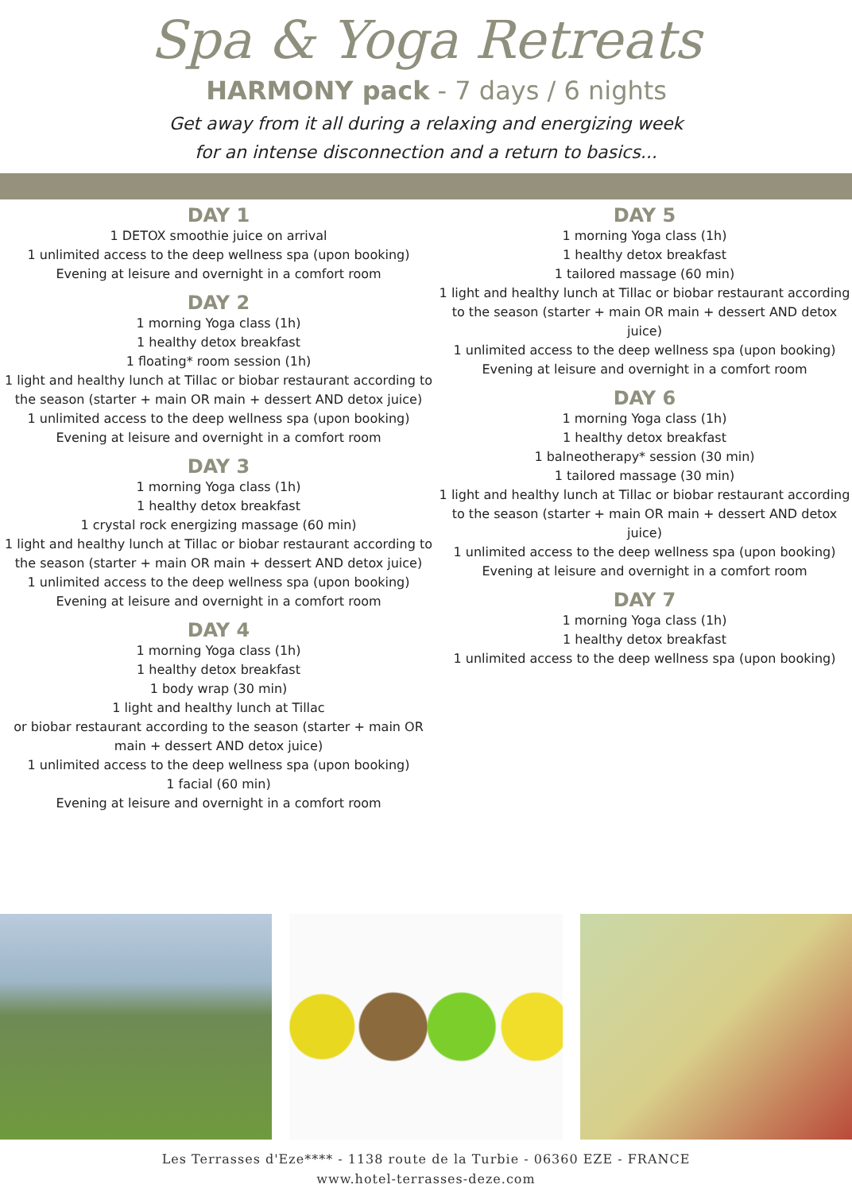Spa & Yoga Retreats
HARMONY pack - 7 days / 6 nights
Get away from it all during a relaxing and energizing week
for an intense disconnection and a return to basics...
DAY 1
1 DETOX smoothie juice on arrival
1 unlimited access to the deep wellness spa (upon booking)
Evening at leisure and overnight in a comfort room
DAY 2
1 morning Yoga class (1h)
1 healthy detox breakfast
1 floating* room session (1h)
1 light and healthy lunch at Tillac or biobar restaurant according to the season (starter + main OR main + dessert AND detox juice)
1 unlimited access to the deep wellness spa (upon booking)
Evening at leisure and overnight in a comfort room
DAY 3
1 morning Yoga class (1h)
1 healthy detox breakfast
1 crystal rock energizing massage (60 min)
1 light and healthy lunch at Tillac or biobar restaurant according to the season (starter + main OR main + dessert AND detox juice)
1 unlimited access to the deep wellness spa (upon booking)
Evening at leisure and overnight in a comfort room
DAY 4
1 morning Yoga class (1h)
1 healthy detox breakfast
1 body wrap (30 min)
1 light and healthy lunch at Tillac
or biobar restaurant according to the season (starter + main OR
main + dessert AND detox juice)
1 unlimited access to the deep wellness spa (upon booking)
1 facial (60 min)
Evening at leisure and overnight in a comfort room
DAY 5
1 morning Yoga class (1h)
1 healthy detox breakfast
1 tailored massage (60 min)
1 light and healthy lunch at Tillac or biobar restaurant according to the season (starter + main OR main + dessert AND detox juice)
1 unlimited access to the deep wellness spa (upon booking)
Evening at leisure and overnight in a comfort room
DAY 6
1 morning Yoga class (1h)
1 healthy detox breakfast
1 balneotherapy* session (30 min)
1 tailored massage (30 min)
1 light and healthy lunch at Tillac or biobar restaurant according to the season (starter + main OR main + dessert AND detox juice)
1 unlimited access to the deep wellness spa (upon booking)
Evening at leisure and overnight in a comfort room
DAY 7
1 morning Yoga class (1h)
1 healthy detox breakfast
1 unlimited access to the deep wellness spa (upon booking)
Les Terrasses d'Eze**** - 1138 route de la Turbie - 06360 EZE - FRANCE
www.hotel-terrasses-deze.com